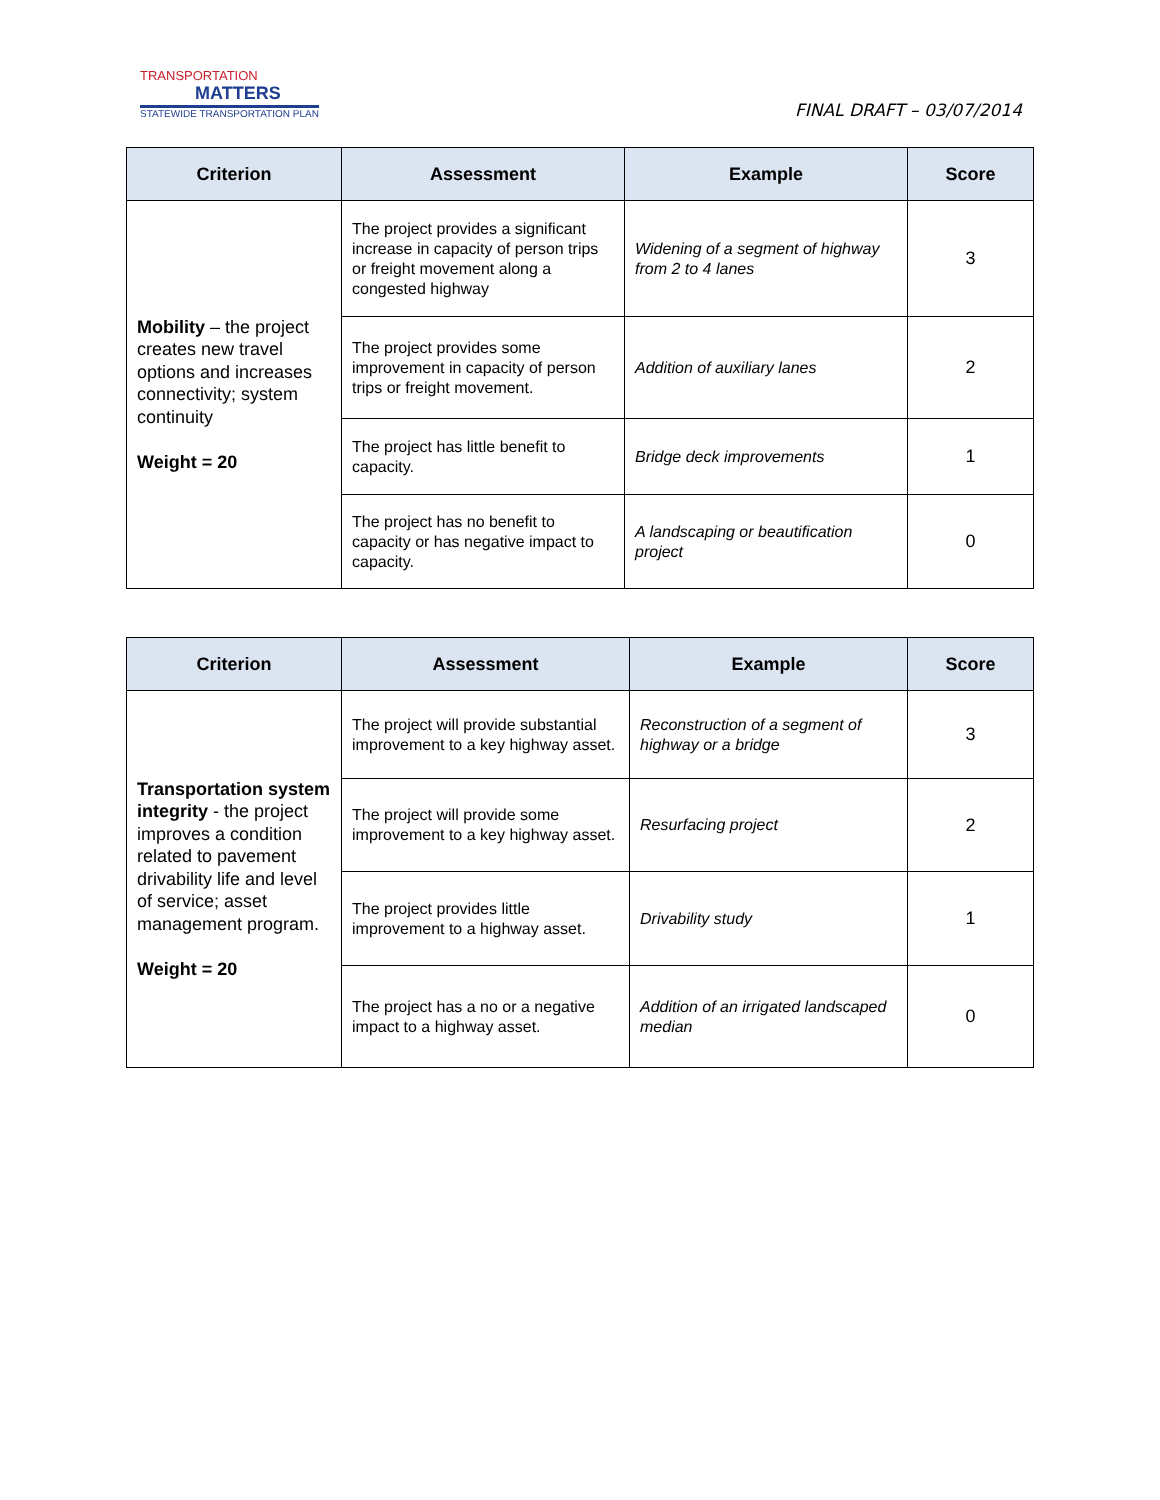TRANSPORTATION
MATTERS
STATEWIDE TRANSPORTATION PLAN
FINAL DRAFT – 03/07/2014
| Criterion | Assessment | Example | Score |
| --- | --- | --- | --- |
| Mobility – the project creates new travel options and increases connectivity; system continuity Weight = 20 | The project provides a significant increase in capacity of person trips or freight movement along a congested highway | Widening of a segment of highway from 2 to 4 lanes | 3 |
| | The project provides some improvement in capacity of person trips or freight movement. | Addition of auxiliary lanes | 2 |
| | The project has little benefit to capacity. | Bridge deck improvements | 1 |
| | The project has no benefit to capacity or has negative impact to capacity. | A landscaping or beautification project | 0 |
| Criterion | Assessment | Example | Score |
| --- | --- | --- | --- |
| Transportation system integrity - the project improves a condition related to pavement drivability life and level of service; asset management program. Weight = 20 | The project will provide substantial improvement to a key highway asset. | Reconstruction of a segment of highway or a bridge | 3 |
| | The project will provide some improvement to a key highway asset. | Resurfacing project | 2 |
| | The project provides little improvement to a highway asset. | Drivability study | 1 |
| | The project has a no or a negative impact to a highway asset. | Addition of an irrigated landscaped median | 0 |